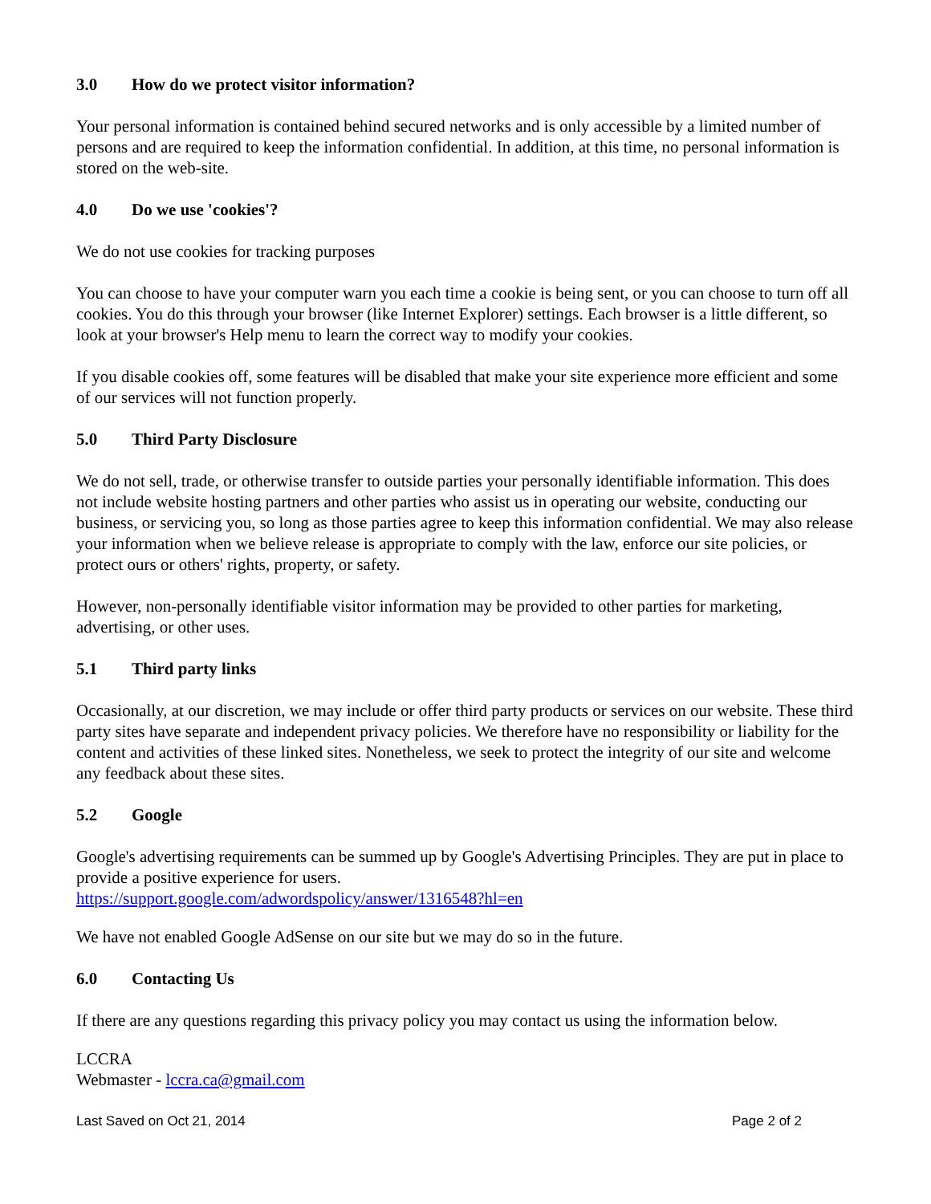3.0 How do we protect visitor information?
Your personal information is contained behind secured networks and is only accessible by a limited number of persons and are required to keep the information confidential. In addition, at this time, no personal information is stored on the web-site.
4.0 Do we use 'cookies'?
We do not use cookies for tracking purposes
You can choose to have your computer warn you each time a cookie is being sent, or you can choose to turn off all cookies. You do this through your browser (like Internet Explorer) settings. Each browser is a little different, so look at your browser's Help menu to learn the correct way to modify your cookies.
If you disable cookies off, some features will be disabled that make your site experience more efficient and some of our services will not function properly.
5.0 Third Party Disclosure
We do not sell, trade, or otherwise transfer to outside parties your personally identifiable information. This does not include website hosting partners and other parties who assist us in operating our website, conducting our business, or servicing you, so long as those parties agree to keep this information confidential. We may also release your information when we believe release is appropriate to comply with the law, enforce our site policies, or protect ours or others' rights, property, or safety.
However, non-personally identifiable visitor information may be provided to other parties for marketing, advertising, or other uses.
5.1 Third party links
Occasionally, at our discretion, we may include or offer third party products or services on our website. These third party sites have separate and independent privacy policies. We therefore have no responsibility or liability for the content and activities of these linked sites. Nonetheless, we seek to protect the integrity of our site and welcome any feedback about these sites.
5.2 Google
Google's advertising requirements can be summed up by Google's Advertising Principles. They are put in place to provide a positive experience for users.
https://support.google.com/adwordspolicy/answer/1316548?hl=en
We have not enabled Google AdSense on our site but we may do so in the future.
6.0 Contacting Us
If there are any questions regarding this privacy policy you may contact us using the information below.
LCCRA
Webmaster - lccra.ca@gmail.com
Last Saved on Oct 21, 2014 Page 2 of 2